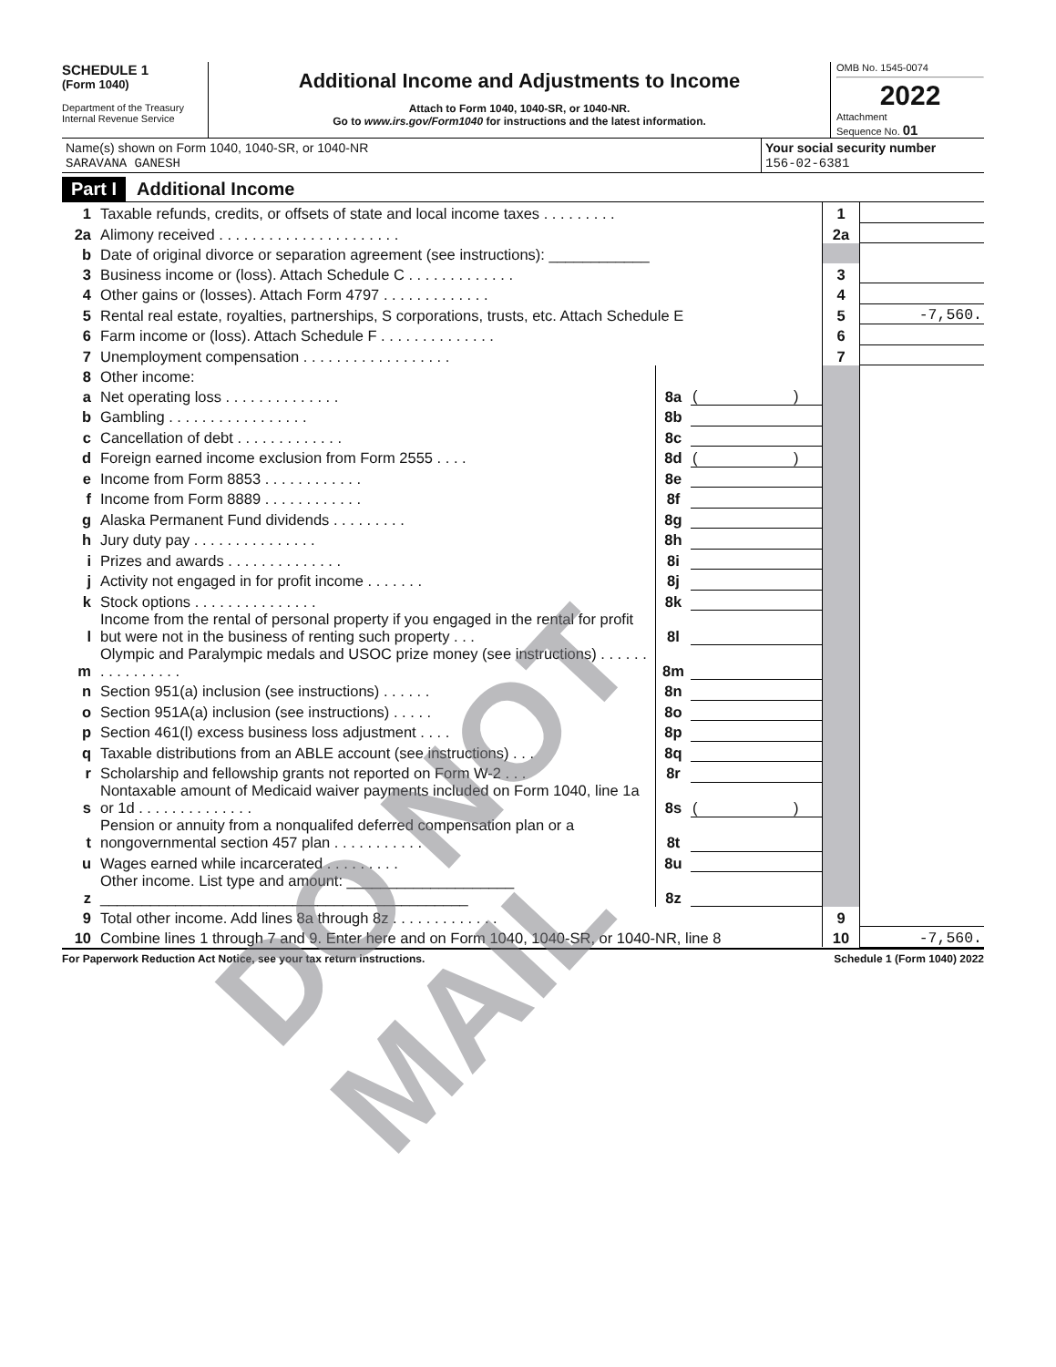SCHEDULE 1
(Form 1040)
Department of the Treasury
Internal Revenue Service
Additional Income and Adjustments to Income
Attach to Form 1040, 1040-SR, or 1040-NR.
Go to www.irs.gov/Form1040 for instructions and the latest information.
OMB No. 1545-0074
2022
Attachment
Sequence No. 01
Name(s) shown on Form 1040, 1040-SR, or 1040-NR
SARAVANA GANESH
Your social security number
156-02-6381
Part I Additional Income
| 1 | Taxable refunds, credits, or offsets of state and local income taxes . . . . . . . . . | | | 1 | |
| 2a | Alimony received . . . . . . . . . . . . . . . . . . . . . . | | | 2a | |
| b | Date of original divorce or separation agreement (see instructions): ____________ | | | | |
| 3 | Business income or (loss). Attach Schedule C . . . . . . . . . . . . . | | | 3 | |
| 4 | Other gains or (losses). Attach Form 4797 . . . . . . . . . . . . . | | | 4 | |
| 5 | Rental real estate, royalties, partnerships, S corporations, trusts, etc. Attach Schedule E | | | 5 | -7,560. |
| 6 | Farm income or (loss). Attach Schedule F . . . . . . . . . . . . . . | | | 6 | |
| 7 | Unemployment compensation . . . . . . . . . . . . . . . . . . | | | 7 | |
| 8 | Other income: | | | | |
| a | Net operating loss . . . . . . . . . . . . . . | 8a | ( ) | | |
| b | Gambling . . . . . . . . . . . . . . . . . | 8b | | | |
| c | Cancellation of debt . . . . . . . . . . . . . | 8c | | | |
| d | Foreign earned income exclusion from Form 2555 . . . . | 8d | ( ) | | |
| e | Income from Form 8853 . . . . . . . . . . . . | 8e | | | |
| f | Income from Form 8889 . . . . . . . . . . . . | 8f | | | |
| g | Alaska Permanent Fund dividends . . . . . . . . . | 8g | | | |
| h | Jury duty pay . . . . . . . . . . . . . . . | 8h | | | |
| i | Prizes and awards . . . . . . . . . . . . . . | 8i | | | |
| j | Activity not engaged in for profit income . . . . . . . | 8j | | | |
| k | Stock options . . . . . . . . . . . . . . . | 8k | | | |
| l | Income from the rental of personal property if you engaged in the rental for profit but were not in the business of renting such property . . . | 8l | | | |
| m | Olympic and Paralympic medals and USOC prize money (see instructions) . . . . . . . . . . . . . . . . | 8m | | | |
| n | Section 951(a) inclusion (see instructions) . . . . . . | 8n | | | |
| o | Section 951A(a) inclusion (see instructions) . . . . . | 8o | | | |
| p | Section 461(l) excess business loss adjustment . . . . | 8p | | | |
| q | Taxable distributions from an ABLE account (see instructions) . . . | 8q | | | |
| r | Scholarship and fellowship grants not reported on Form W-2 . . . | 8r | | | |
| s | Nontaxable amount of Medicaid waiver payments included on Form 1040, line 1a or 1d . . . . . . . . . . . . . . | 8s | ( ) | | |
| t | Pension or annuity from a nonqualifed deferred compensation plan or a nongovernmental section 457 plan . . . . . . . . . . . | 8t | | | |
| u | Wages earned while incarcerated . . . . . . . . . | 8u | | | |
| z | Other income. List type and amount: ____________________ ____________________________________________ | 8z | | | |
| 9 | Total other income. Add lines 8a through 8z . . . . . . . . . . . . . | | | 9 | |
| 10 | Combine lines 1 through 7 and 9. Enter here and on Form 1040, 1040-SR, or 1040-NR, line 8 | | | 10 | -7,560. |
For Paperwork Reduction Act Notice, see your tax return instructions. Schedule 1 (Form 1040) 2022
DO NOT MAIL